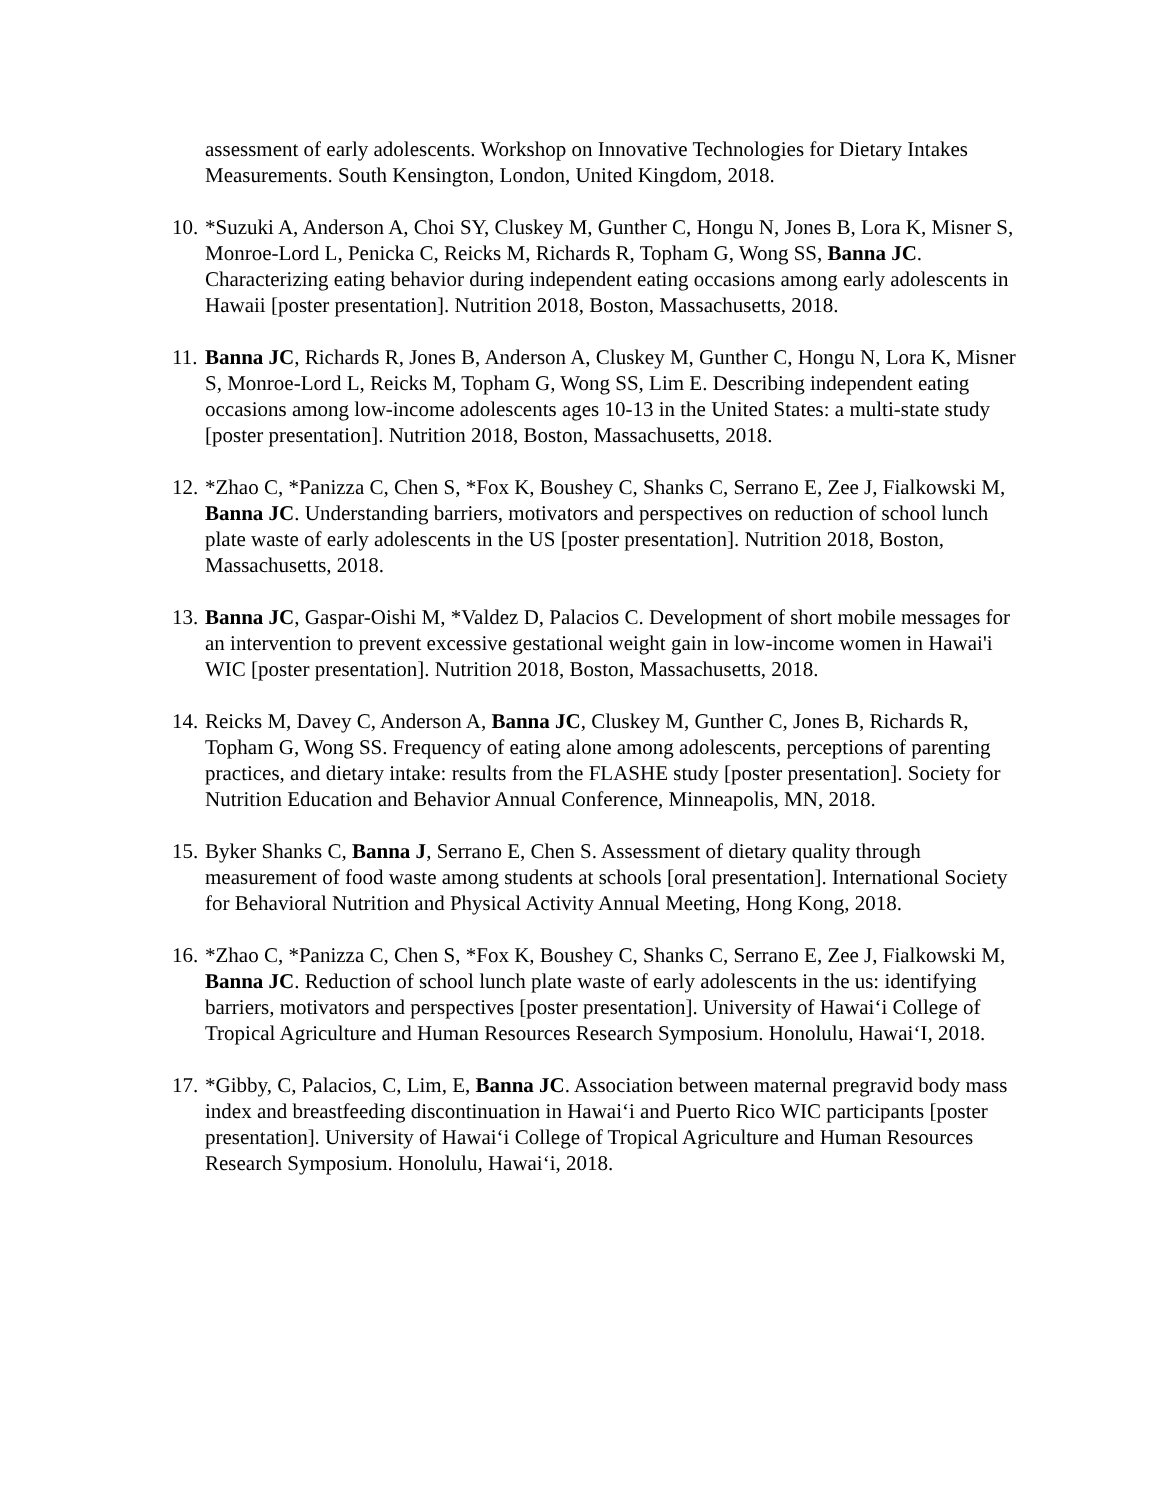assessment of early adolescents. Workshop on Innovative Technologies for Dietary Intakes Measurements. South Kensington, London, United Kingdom, 2018.
10. *Suzuki A, Anderson A, Choi SY, Cluskey M, Gunther C, Hongu N, Jones B, Lora K, Misner S, Monroe-Lord L, Penicka C, Reicks M, Richards R, Topham G, Wong SS, Banna JC. Characterizing eating behavior during independent eating occasions among early adolescents in Hawaii [poster presentation]. Nutrition 2018, Boston, Massachusetts, 2018.
11. Banna JC, Richards R, Jones B, Anderson A, Cluskey M, Gunther C, Hongu N, Lora K, Misner S, Monroe-Lord L, Reicks M, Topham G, Wong SS, Lim E. Describing independent eating occasions among low-income adolescents ages 10-13 in the United States: a multi-state study [poster presentation]. Nutrition 2018, Boston, Massachusetts, 2018.
12. *Zhao C, *Panizza C, Chen S, *Fox K, Boushey C, Shanks C, Serrano E, Zee J, Fialkowski M, Banna JC. Understanding barriers, motivators and perspectives on reduction of school lunch plate waste of early adolescents in the US [poster presentation]. Nutrition 2018, Boston, Massachusetts, 2018.
13. Banna JC, Gaspar-Oishi M, *Valdez D, Palacios C. Development of short mobile messages for an intervention to prevent excessive gestational weight gain in low-income women in Hawai'i WIC [poster presentation]. Nutrition 2018, Boston, Massachusetts, 2018.
14. Reicks M, Davey C, Anderson A, Banna JC, Cluskey M, Gunther C, Jones B, Richards R, Topham G, Wong SS. Frequency of eating alone among adolescents, perceptions of parenting practices, and dietary intake: results from the FLASHE study [poster presentation]. Society for Nutrition Education and Behavior Annual Conference, Minneapolis, MN, 2018.
15. Byker Shanks C, Banna J, Serrano E, Chen S. Assessment of dietary quality through measurement of food waste among students at schools [oral presentation]. International Society for Behavioral Nutrition and Physical Activity Annual Meeting, Hong Kong, 2018.
16. *Zhao C, *Panizza C, Chen S, *Fox K, Boushey C, Shanks C, Serrano E, Zee J, Fialkowski M, Banna JC. Reduction of school lunch plate waste of early adolescents in the us: identifying barriers, motivators and perspectives [poster presentation]. University of Hawai‘i College of Tropical Agriculture and Human Resources Research Symposium. Honolulu, Hawai‘I, 2018.
17. *Gibby, C, Palacios, C, Lim, E, Banna JC. Association between maternal pregravid body mass index and breastfeeding discontinuation in Hawai‘i and Puerto Rico WIC participants [poster presentation]. University of Hawai‘i College of Tropical Agriculture and Human Resources Research Symposium. Honolulu, Hawai‘i, 2018.